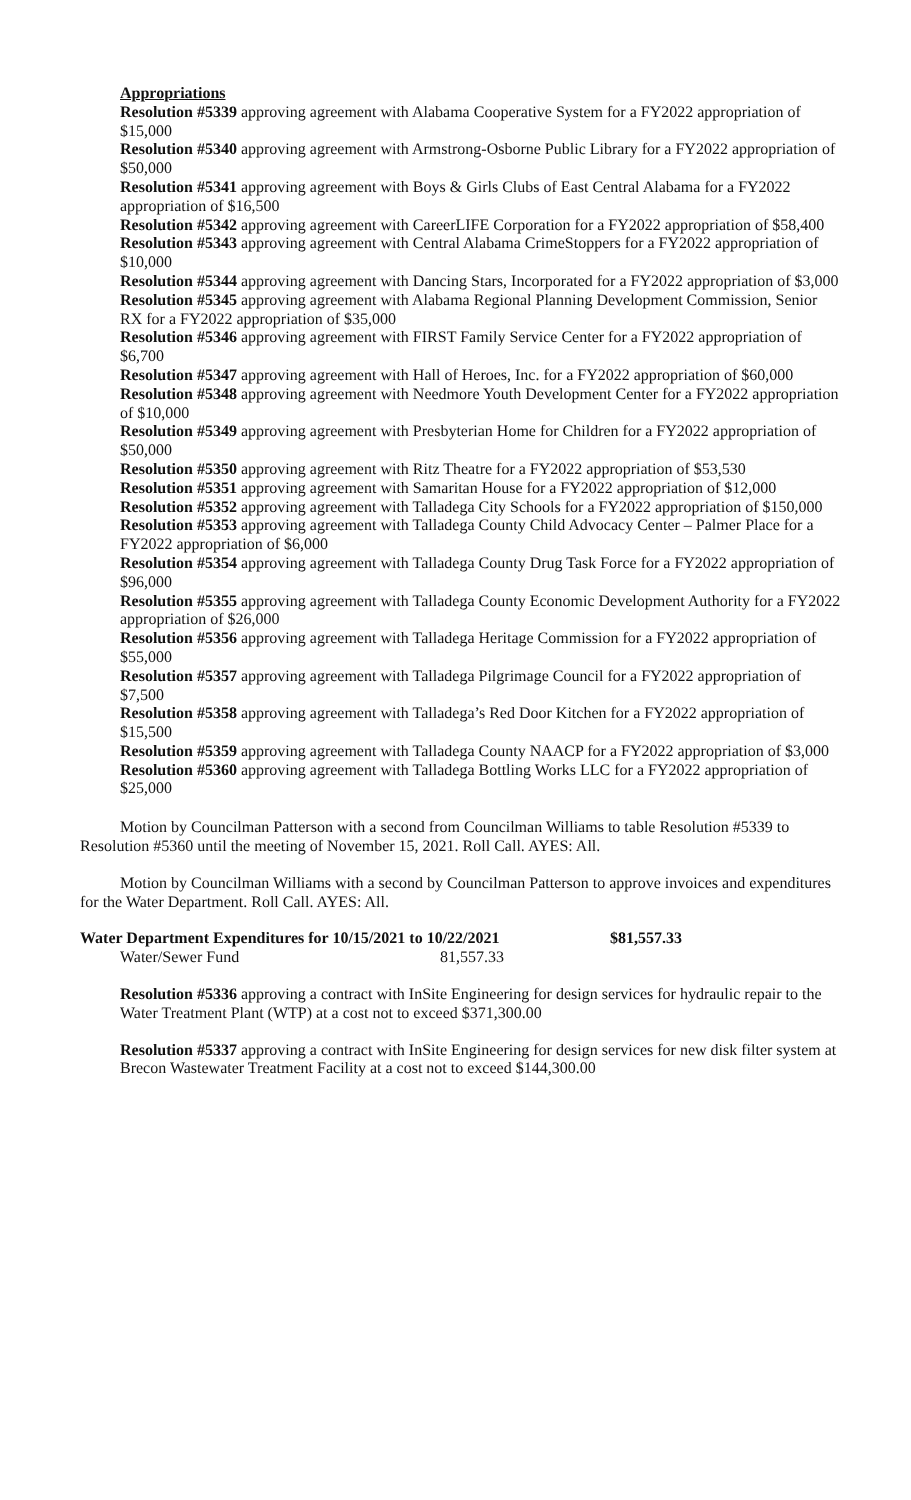Appropriations
Resolution #5339 approving agreement with Alabama Cooperative System for a FY2022 appropriation of $15,000
Resolution #5340 approving agreement with Armstrong-Osborne Public Library for a FY2022 appropriation of $50,000
Resolution #5341 approving agreement with Boys & Girls Clubs of East Central Alabama for a FY2022 appropriation of $16,500
Resolution #5342 approving agreement with CareerLIFE Corporation for a FY2022 appropriation of $58,400
Resolution #5343 approving agreement with Central Alabama CrimeStoppers for a FY2022 appropriation of $10,000
Resolution #5344 approving agreement with Dancing Stars, Incorporated for a FY2022 appropriation of $3,000
Resolution #5345 approving agreement with Alabama Regional Planning Development Commission, Senior RX for a FY2022 appropriation of $35,000
Resolution #5346 approving agreement with FIRST Family Service Center for a FY2022 appropriation of $6,700
Resolution #5347 approving agreement with Hall of Heroes, Inc. for a FY2022 appropriation of $60,000
Resolution #5348 approving agreement with Needmore Youth Development Center for a FY2022 appropriation of $10,000
Resolution #5349 approving agreement with Presbyterian Home for Children for a FY2022 appropriation of $50,000
Resolution #5350 approving agreement with Ritz Theatre for a FY2022 appropriation of $53,530
Resolution #5351 approving agreement with Samaritan House for a FY2022 appropriation of $12,000
Resolution #5352 approving agreement with Talladega City Schools for a FY2022 appropriation of $150,000
Resolution #5353 approving agreement with Talladega County Child Advocacy Center – Palmer Place for a FY2022 appropriation of $6,000
Resolution #5354 approving agreement with Talladega County Drug Task Force for a FY2022 appropriation of $96,000
Resolution #5355 approving agreement with Talladega County Economic Development Authority for a FY2022 appropriation of $26,000
Resolution #5356 approving agreement with Talladega Heritage Commission for a FY2022 appropriation of $55,000
Resolution #5357 approving agreement with Talladega Pilgrimage Council for a FY2022 appropriation of $7,500
Resolution #5358 approving agreement with Talladega’s Red Door Kitchen for a FY2022 appropriation of $15,500
Resolution #5359 approving agreement with Talladega County NAACP for a FY2022 appropriation of $3,000
Resolution #5360 approving agreement with Talladega Bottling Works LLC for a FY2022 appropriation of $25,000
Motion by Councilman Patterson with a second from Councilman Williams to table Resolution #5339 to Resolution #5360 until the meeting of November 15, 2021. Roll Call. AYES: All.
Motion by Councilman Williams with a second by Councilman Patterson to approve invoices and expenditures for the Water Department. Roll Call. AYES: All.
Water Department Expenditures for 10/15/2021 to 10/22/2021 $81,557.33
Water/Sewer Fund 81,557.33
Resolution #5336 approving a contract with InSite Engineering for design services for hydraulic repair to the Water Treatment Plant (WTP) at a cost not to exceed $371,300.00
Resolution #5337 approving a contract with InSite Engineering for design services for new disk filter system at Brecon Wastewater Treatment Facility at a cost not to exceed $144,300.00